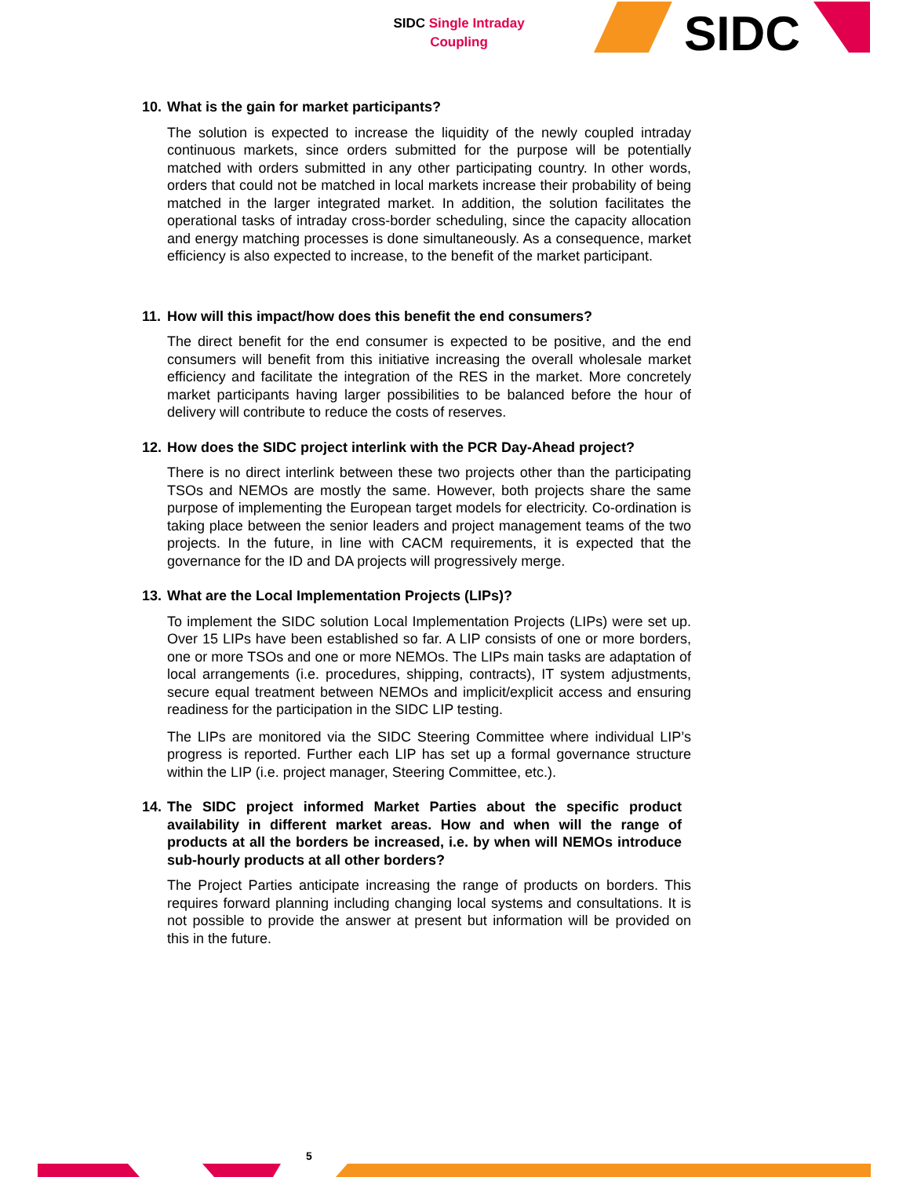SIDC Single Intraday
Coupling
SIDC
10. What is the gain for market participants?
The solution is expected to increase the liquidity of the newly coupled intraday continuous markets, since orders submitted for the purpose will be potentially matched with orders submitted in any other participating country. In other words, orders that could not be matched in local markets increase their probability of being matched in the larger integrated market. In addition, the solution facilitates the operational tasks of intraday cross-border scheduling, since the capacity allocation and energy matching processes is done simultaneously. As a consequence, market efficiency is also expected to increase, to the benefit of the market participant.
11. How will this impact/how does this benefit the end consumers?
The direct benefit for the end consumer is expected to be positive, and the end consumers will benefit from this initiative increasing the overall wholesale market efficiency and facilitate the integration of the RES in the market. More concretely market participants having larger possibilities to be balanced before the hour of delivery will contribute to reduce the costs of reserves.
12. How does the SIDC project interlink with the PCR Day-Ahead project?
There is no direct interlink between these two projects other than the participating TSOs and NEMOs are mostly the same. However, both projects share the same purpose of implementing the European target models for electricity. Co-ordination is taking place between the senior leaders and project management teams of the two projects. In the future, in line with CACM requirements, it is expected that the governance for the ID and DA projects will progressively merge.
13. What are the Local Implementation Projects (LIPs)?
To implement the SIDC solution Local Implementation Projects (LIPs) were set up. Over 15 LIPs have been established so far. A LIP consists of one or more borders, one or more TSOs and one or more NEMOs. The LIPs main tasks are adaptation of local arrangements (i.e. procedures, shipping, contracts), IT system adjustments, secure equal treatment between NEMOs and implicit/explicit access and ensuring readiness for the participation in the SIDC LIP testing.
The LIPs are monitored via the SIDC Steering Committee where individual LIP’s progress is reported. Further each LIP has set up a formal governance structure within the LIP (i.e. project manager, Steering Committee, etc.).
14. The SIDC project informed Market Parties about the specific product availability in different market areas. How and when will the range of products at all the borders be increased, i.e. by when will NEMOs introduce sub-hourly products at all other borders?
The Project Parties anticipate increasing the range of products on borders. This requires forward planning including changing local systems and consultations. It is not possible to provide the answer at present but information will be provided on this in the future.
5